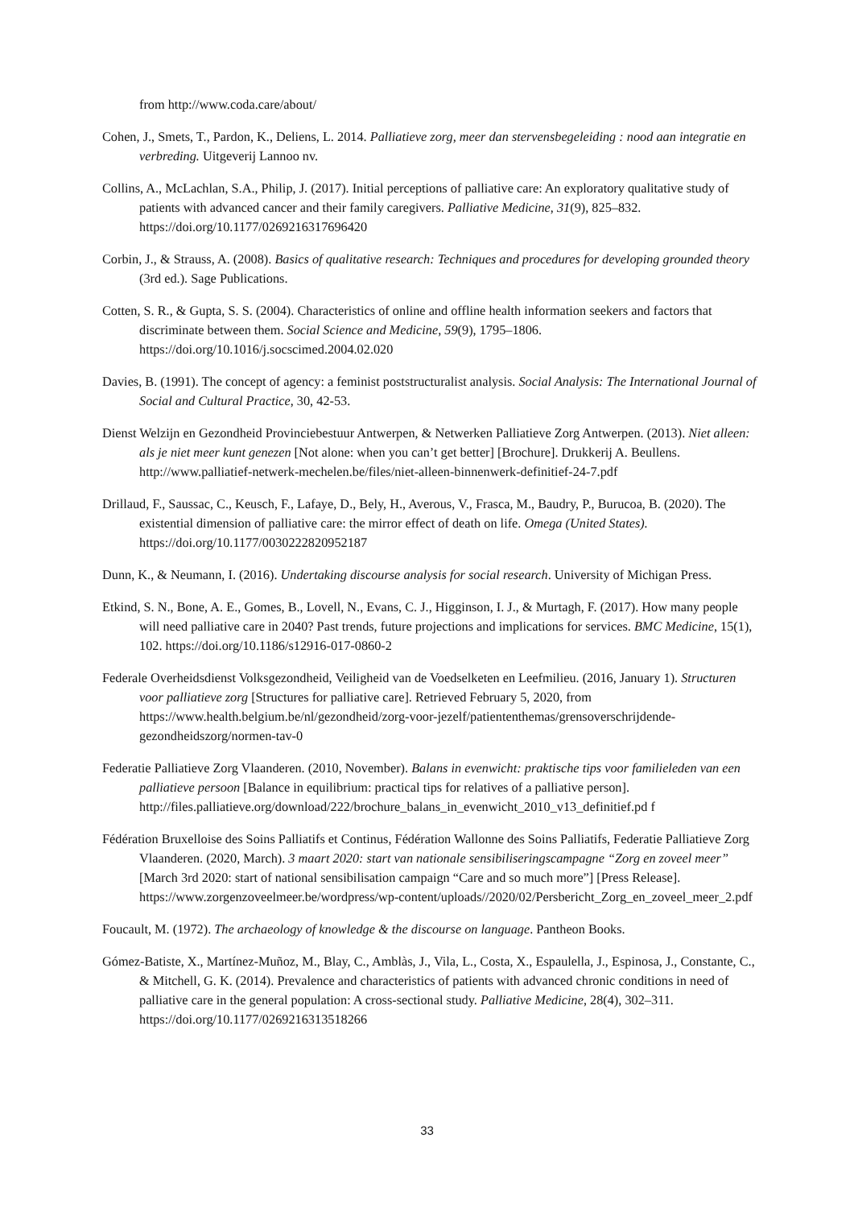from http://www.coda.care/about/
Cohen, J., Smets, T., Pardon, K., Deliens, L. 2014. Palliatieve zorg, meer dan stervensbegeleiding : nood aan integratie en verbreding. Uitgeverij Lannoo nv.
Collins, A., McLachlan, S.A., Philip, J. (2017). Initial perceptions of palliative care: An exploratory qualitative study of patients with advanced cancer and their family caregivers. Palliative Medicine, 31(9), 825–832. https://doi.org/10.1177/0269216317696420
Corbin, J., & Strauss, A. (2008). Basics of qualitative research: Techniques and procedures for developing grounded theory (3rd ed.). Sage Publications.
Cotten, S. R., & Gupta, S. S. (2004). Characteristics of online and offline health information seekers and factors that discriminate between them. Social Science and Medicine, 59(9), 1795–1806. https://doi.org/10.1016/j.socscimed.2004.02.020
Davies, B. (1991). The concept of agency: a feminist poststructuralist analysis. Social Analysis: The International Journal of Social and Cultural Practice, 30, 42-53.
Dienst Welzijn en Gezondheid Provinciebestuur Antwerpen, & Netwerken Palliatieve Zorg Antwerpen. (2013). Niet alleen: als je niet meer kunt genezen [Not alone: when you can’t get better] [Brochure]. Drukkerij A. Beullens. http://www.palliatief-netwerk-mechelen.be/files/niet-alleen-binnenwerk-definitief-24-7.pdf
Drillaud, F., Saussac, C., Keusch, F., Lafaye, D., Bely, H., Averous, V., Frasca, M., Baudry, P., Burucoa, B. (2020). The existential dimension of palliative care: the mirror effect of death on life. Omega (United States). https://doi.org/10.1177/0030222820952187
Dunn, K., & Neumann, I. (2016). Undertaking discourse analysis for social research. University of Michigan Press.
Etkind, S. N., Bone, A. E., Gomes, B., Lovell, N., Evans, C. J., Higginson, I. J., & Murtagh, F. (2017). How many people will need palliative care in 2040? Past trends, future projections and implications for services. BMC Medicine, 15(1), 102. https://doi.org/10.1186/s12916-017-0860-2
Federale Overheidsdienst Volksgezondheid, Veiligheid van de Voedselketen en Leefmilieu. (2016, January 1). Structuren voor palliatieve zorg [Structures for palliative care]. Retrieved February 5, 2020, from https://www.health.belgium.be/nl/gezondheid/zorg-voor-jezelf/patiententhemas/grensoverschrijdende-gezondheidszorg/normen-tav-0
Federatie Palliatieve Zorg Vlaanderen. (2010, November). Balans in evenwicht: praktische tips voor familieleden van een palliatieve persoon [Balance in equilibrium: practical tips for relatives of a palliative person]. http://files.palliatieve.org/download/222/brochure_balans_in_evenwicht_2010_v13_definitief.pd f
Fédération Bruxelloise des Soins Palliatifs et Continus, Fédération Wallonne des Soins Palliatifs, Federatie Palliatieve Zorg Vlaanderen. (2020, March). 3 maart 2020: start van nationale sensibiliseringscampagne “Zorg en zoveel meer” [March 3rd 2020: start of national sensibilisation campaign “Care and so much more”] [Press Release]. https://www.zorgenzoveelmeer.be/wordpress/wp-content/uploads//2020/02/Persbericht_Zorg_en_zoveel_meer_2.pdf
Foucault, M. (1972). The archaeology of knowledge & the discourse on language. Pantheon Books.
Gómez-Batiste, X., Martínez-Muñoz, M., Blay, C., Amblàs, J., Vila, L., Costa, X., Espaulella, J., Espinosa, J., Constante, C., & Mitchell, G. K. (2014). Prevalence and characteristics of patients with advanced chronic conditions in need of palliative care in the general population: A cross-sectional study. Palliative Medicine, 28(4), 302–311. https://doi.org/10.1177/0269216313518266
33